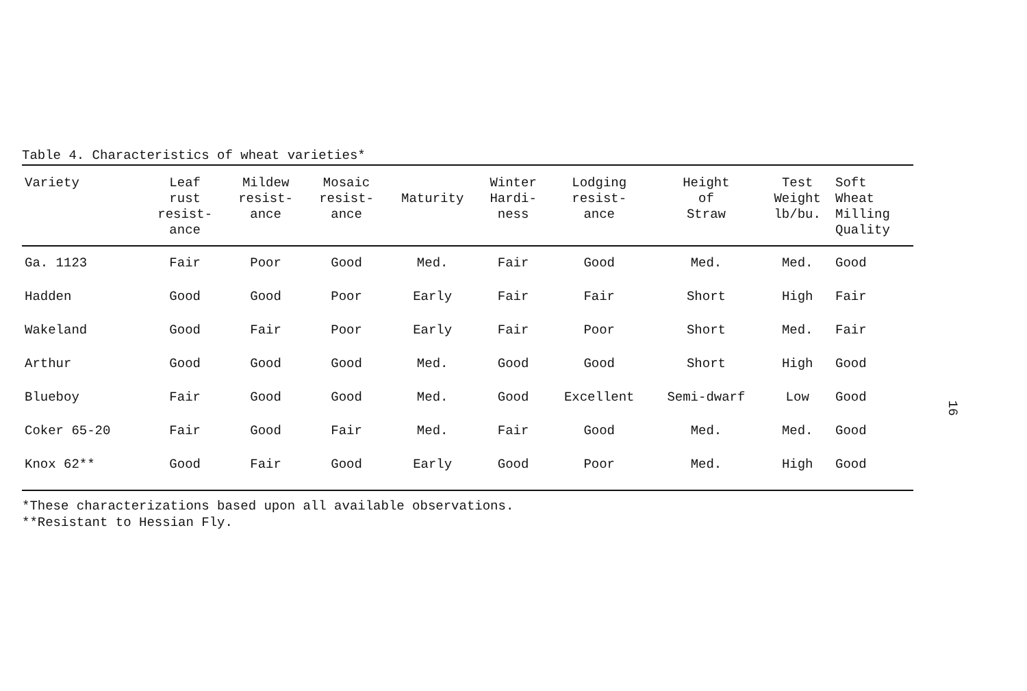Table 4. Characteristics of wheat varieties*
| Variety | Leaf rust resist- ance | Mildew resist- ance | Mosaic resist- ance | Maturity | Winter Hardi- ness | Lodging resist- ance | Height of Straw | Test Weight lb/bu. | Soft Wheat Milling Quality |
| --- | --- | --- | --- | --- | --- | --- | --- | --- | --- |
| Ga. 1123 | Fair | Poor | Good | Med. | Fair | Good | Med. | Med. | Good |
| Hadden | Good | Good | Poor | Early | Fair | Fair | Short | High | Fair |
| Wakeland | Good | Fair | Poor | Early | Fair | Poor | Short | Med. | Fair |
| Arthur | Good | Good | Good | Med. | Good | Good | Short | High | Good |
| Blueboy | Fair | Good | Good | Med. | Good | Excellent | Semi-dwarf | Low | Good |
| Coker 65-20 | Fair | Good | Fair | Med. | Fair | Good | Med. | Med. | Good |
| Knox 62** | Good | Fair | Good | Early | Good | Poor | Med. | High | Good |
*These characterizations based upon all available observations.
**Resistant to Hessian Fly.
16